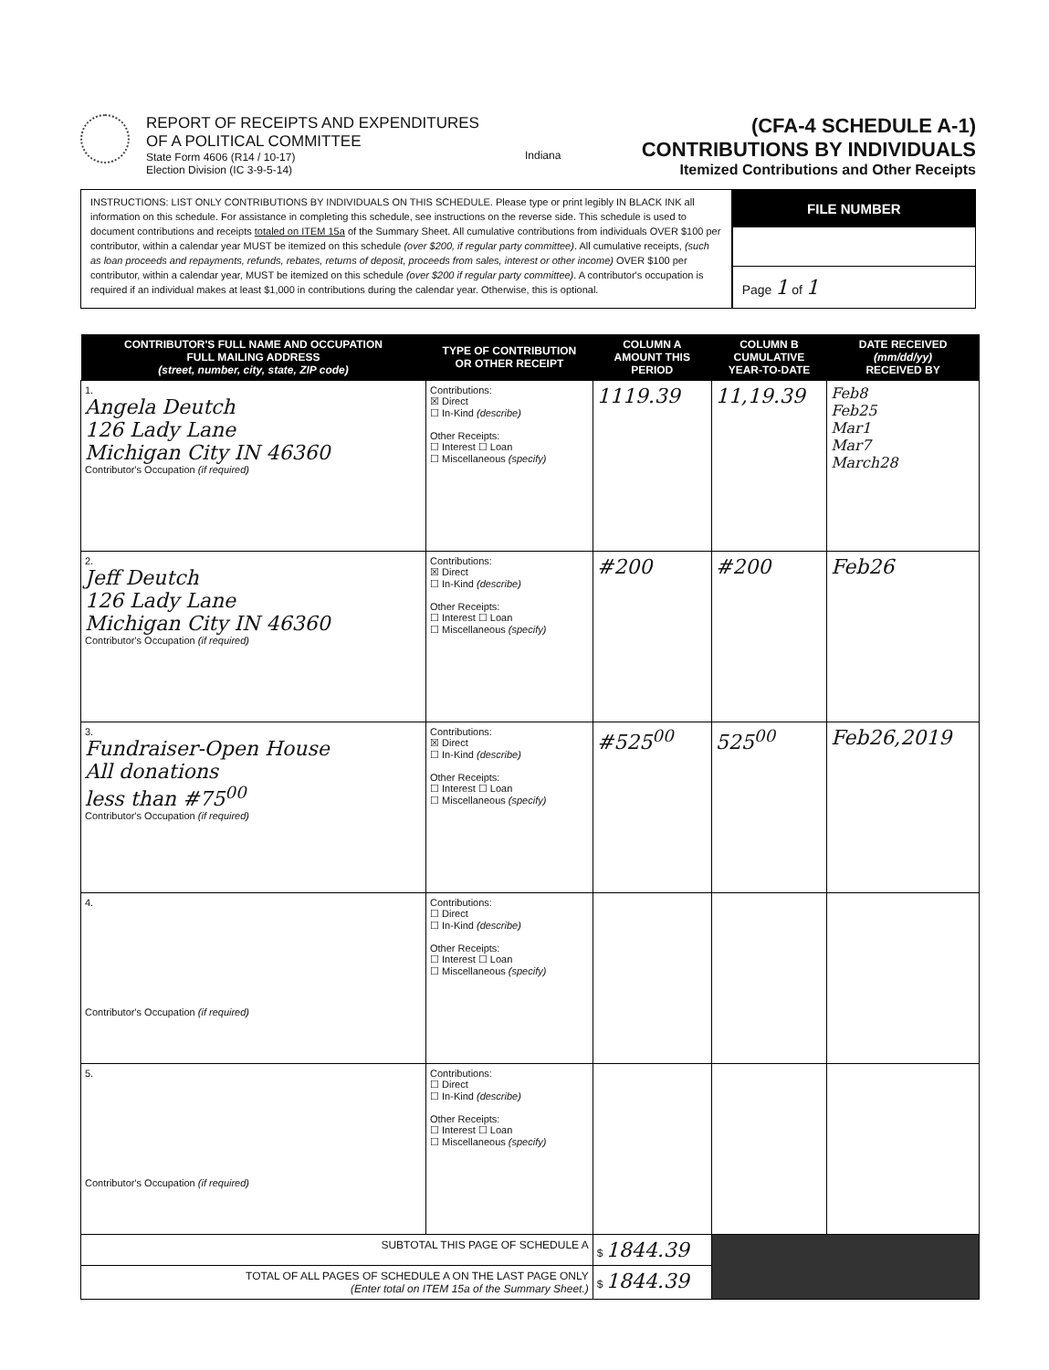REPORT OF RECEIPTS AND EXPENDITURES
OF A POLITICAL COMMITTEE
State Form 4606 (R14 / 10-17)
Election Division (IC 3-9-5-14)
Indiana
(CFA-4 SCHEDULE A-1)
CONTRIBUTIONS BY INDIVIDUALS
Itemized Contributions and Other Receipts
INSTRUCTIONS: LIST ONLY CONTRIBUTIONS BY INDIVIDUALS ON THIS SCHEDULE. Please type or print legibly IN BLACK INK all information on this schedule. For assistance in completing this schedule, see instructions on the reverse side. This schedule is used to document contributions and receipts totaled on ITEM 15a of the Summary Sheet. All cumulative contributions from individuals OVER $100 per contributor, within a calendar year MUST be itemized on this schedule (over $200, if regular party committee). All cumulative receipts, (such as loan proceeds and repayments, refunds, rebates, returns of deposit, proceeds from sales, interest or other income) OVER $100 per contributor, within a calendar year, MUST be itemized on this schedule (over $200 if regular party committee). A contributor's occupation is required if an individual makes at least $1,000 in contributions during the calendar year. Otherwise, this is optional.
FILE NUMBER
Page 1 of 1
| CONTRIBUTOR'S FULL NAME AND OCCUPATION FULL MAILING ADDRESS (street, number, city, state, ZIP code) | TYPE OF CONTRIBUTION OR OTHER RECEIPT | COLUMN A AMOUNT THIS PERIOD | COLUMN B CUMULATIVE YEAR-TO-DATE | DATE RECEIVED (mm/dd/yy) RECEIVED BY |
| --- | --- | --- | --- | --- |
| 1. Angela Deutch 126 Lady Lane Michigan City IN 46360 Contributor's Occupation (if required) | Contributions: ☒ Direct ☐ In-Kind (describe) Other Receipts: ☐ Interest ☐ Loan ☐ Miscellaneous (specify) | 1119.39 | 11,19.39 | Feb8 Feb25 Mar1 Mar7 March28 |
| 2. Jeff Deutch 126 Lady Lane Michigan City IN 46360 Contributor's Occupation (if required) | Contributions: ☒ Direct ☐ In-Kind (describe) Other Receipts: ☐ Interest ☐ Loan ☐ Miscellaneous (specify) | #200 | #200 | Feb26 |
| 3. Fundraiser-Open House All donations less than #75<sup>00</sup> Contributor's Occupation (if required) | Contributions: ☒ Direct ☐ In-Kind (describe) Other Receipts: ☐ Interest ☐ Loan ☐ Miscellaneous (specify) | #525<sup>00</sup> | 525<sup>00</sup> | Feb26,2019 |
| 4. Contributor's Occupation (if required) | Contributions: ☐ Direct ☐ In-Kind (describe) Other Receipts: ☐ Interest ☐ Loan ☐ Miscellaneous (specify) | | | |
| 5. Contributor's Occupation (if required) | Contributions: ☐ Direct ☐ In-Kind (describe) Other Receipts: ☐ Interest ☐ Loan ☐ Miscellaneous (specify) | | | |
| SUBTOTAL THIS PAGE OF SCHEDULE A | | $ 1844.39 | | |
| TOTAL OF ALL PAGES OF SCHEDULE A ON THE LAST PAGE ONLY (Enter total on ITEM 15a of the Summary Sheet.) | | $ 1844.39 | | |